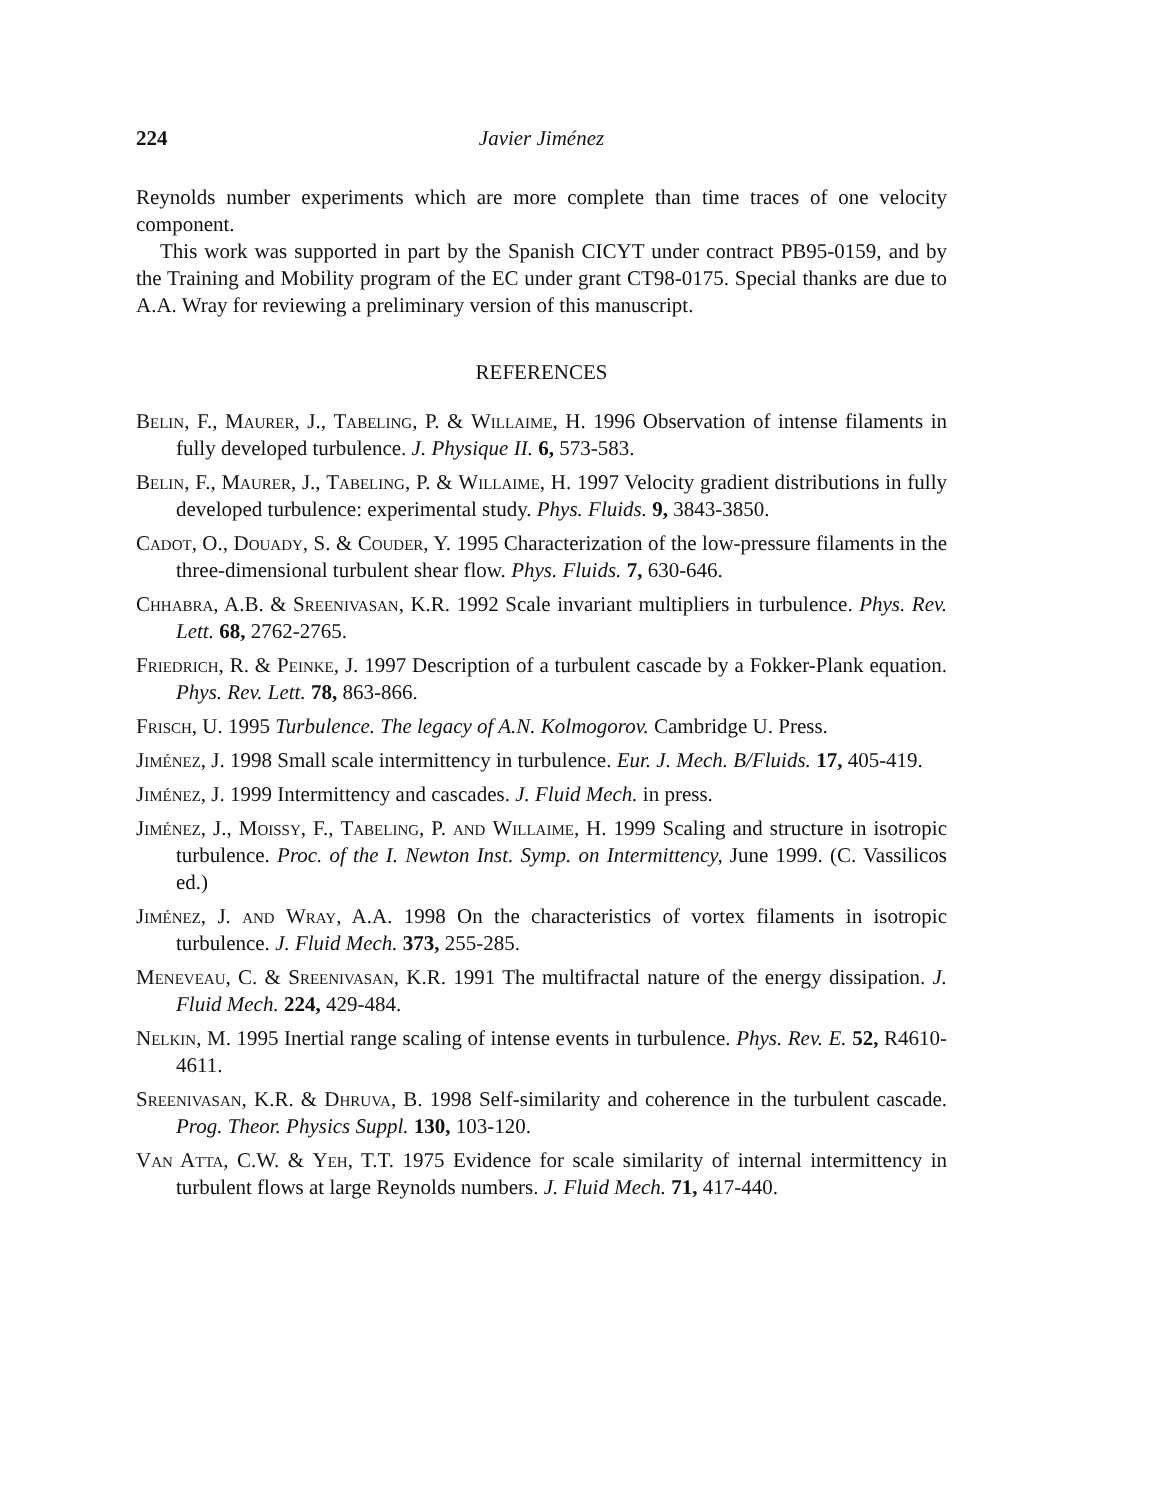224 Javier Jiménez
Reynolds number experiments which are more complete than time traces of one velocity component.
This work was supported in part by the Spanish CICYT under contract PB95-0159, and by the Training and Mobility program of the EC under grant CT98-0175. Special thanks are due to A.A. Wray for reviewing a preliminary version of this manuscript.
REFERENCES
Belin, F., Maurer, J., Tabeling, P. & Willaime, H. 1996 Observation of intense filaments in fully developed turbulence. J. Physique II. 6, 573-583.
Belin, F., Maurer, J., Tabeling, P. & Willaime, H. 1997 Velocity gradient distributions in fully developed turbulence: experimental study. Phys. Fluids. 9, 3843-3850.
Cadot, O., Douady, S. & Couder, Y. 1995 Characterization of the low-pressure filaments in the three-dimensional turbulent shear flow. Phys. Fluids. 7, 630-646.
Chhabra, A.B. & Sreenivasan, K.R. 1992 Scale invariant multipliers in turbulence. Phys. Rev. Lett. 68, 2762-2765.
Friedrich, R. & Peinke, J. 1997 Description of a turbulent cascade by a Fokker-Plank equation. Phys. Rev. Lett. 78, 863-866.
Frisch, U. 1995 Turbulence. The legacy of A.N. Kolmogorov. Cambridge U. Press.
Jiménez, J. 1998 Small scale intermittency in turbulence. Eur. J. Mech. B/Fluids. 17, 405-419.
Jiménez, J. 1999 Intermittency and cascades. J. Fluid Mech. in press.
Jiménez, J., Moissy, F., Tabeling, P. and Willaime, H. 1999 Scaling and structure in isotropic turbulence. Proc. of the I. Newton Inst. Symp. on Intermittency, June 1999. (C. Vassilicos ed.)
Jiménez, J. and Wray, A.A. 1998 On the characteristics of vortex filaments in isotropic turbulence. J. Fluid Mech. 373, 255-285.
Meneveau, C. & Sreenivasan, K.R. 1991 The multifractal nature of the energy dissipation. J. Fluid Mech. 224, 429-484.
Nelkin, M. 1995 Inertial range scaling of intense events in turbulence. Phys. Rev. E. 52, R4610-4611.
Sreenivasan, K.R. & Dhruva, B. 1998 Self-similarity and coherence in the turbulent cascade. Prog. Theor. Physics Suppl. 130, 103-120.
Van Atta, C.W. & Yeh, T.T. 1975 Evidence for scale similarity of internal intermittency in turbulent flows at large Reynolds numbers. J. Fluid Mech. 71, 417-440.